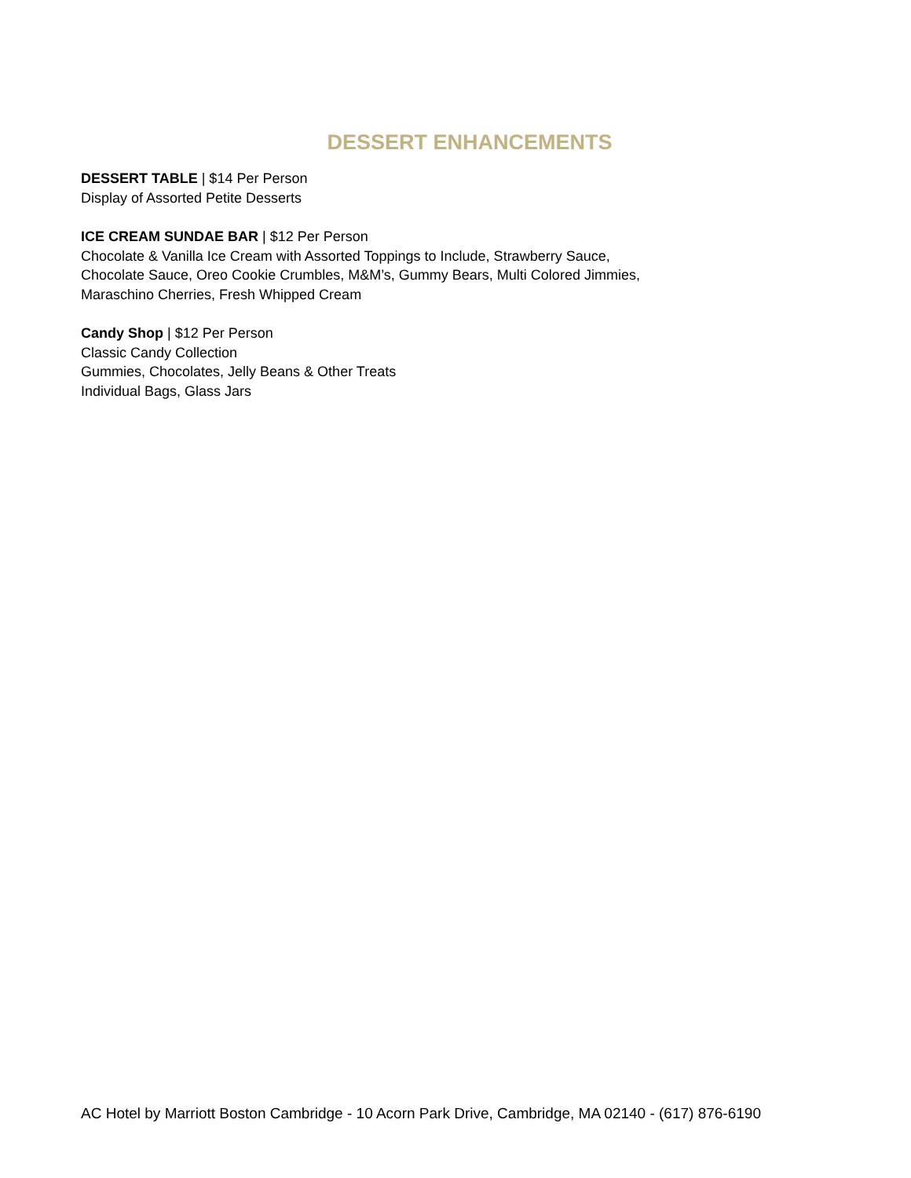DESSERT ENHANCEMENTS
DESSERT TABLE | $14 Per Person
Display of Assorted Petite Desserts
ICE CREAM SUNDAE BAR | $12 Per Person
Chocolate & Vanilla Ice Cream with Assorted Toppings to Include, Strawberry Sauce,
Chocolate Sauce, Oreo Cookie Crumbles, M&M’s, Gummy Bears, Multi Colored Jimmies,
Maraschino Cherries, Fresh Whipped Cream
Candy Shop | $12 Per Person
Classic Candy Collection
Gummies, Chocolates, Jelly Beans & Other Treats
Individual Bags, Glass Jars
AC Hotel by Marriott Boston Cambridge - 10 Acorn Park Drive, Cambridge, MA 02140 - (617) 876-6190